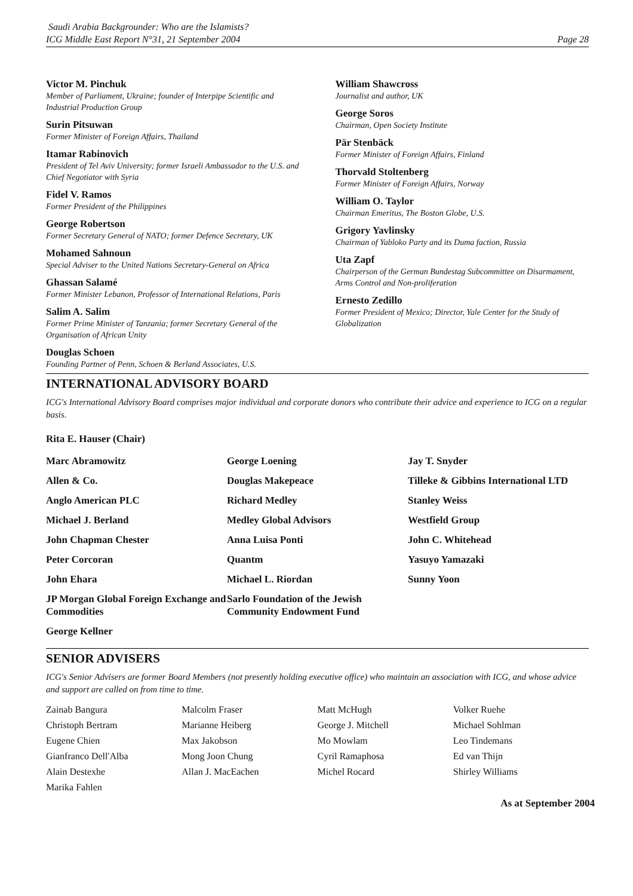Saudi Arabia Backgrounder: Who are the Islamists?
ICG Middle East Report N°31, 21 September 2004
Page 28
Victor M. Pinchuk
Member of Parliament, Ukraine; founder of Interpipe Scientific and Industrial Production Group
Surin Pitsuwan
Former Minister of Foreign Affairs, Thailand
Itamar Rabinovich
President of Tel Aviv University; former Israeli Ambassador to the U.S. and Chief Negotiator with Syria
Fidel V. Ramos
Former President of the Philippines
George Robertson
Former Secretary General of NATO; former Defence Secretary, UK
Mohamed Sahnoun
Special Adviser to the United Nations Secretary-General on Africa
Ghassan Salamé
Former Minister Lebanon, Professor of International Relations, Paris
Salim A. Salim
Former Prime Minister of Tanzania; former Secretary General of the Organisation of African Unity
Douglas Schoen
Founding Partner of Penn, Schoen & Berland Associates, U.S.
William Shawcross
Journalist and author, UK
George Soros
Chairman, Open Society Institute
Pär Stenbäck
Former Minister of Foreign Affairs, Finland
Thorvald Stoltenberg
Former Minister of Foreign Affairs, Norway
William O. Taylor
Chairman Emeritus, The Boston Globe, U.S.
Grigory Yavlinsky
Chairman of Yabloko Party and its Duma faction, Russia
Uta Zapf
Chairperson of the German Bundestag Subcommittee on Disarmament, Arms Control and Non-proliferation
Ernesto Zedillo
Former President of Mexico; Director, Yale Center for the Study of Globalization
INTERNATIONAL ADVISORY BOARD
ICG's International Advisory Board comprises major individual and corporate donors who contribute their advice and experience to ICG on a regular basis.
Rita E. Hauser (Chair)
Marc Abramowitz
Allen & Co.
Anglo American PLC
Michael J. Berland
John Chapman Chester
Peter Corcoran
John Ehara
JP Morgan Global Foreign Exchange and Commodities
George Kellner
George Loening
Douglas Makepeace
Richard Medley
Medley Global Advisors
Anna Luisa Ponti
Quantm
Michael L. Riordan
Sarlo Foundation of the Jewish Community Endowment Fund
Jay T. Snyder
Tilleke & Gibbins International LTD
Stanley Weiss
Westfield Group
John C. Whitehead
Yasuyo Yamazaki
Sunny Yoon
SENIOR ADVISERS
ICG's Senior Advisers are former Board Members (not presently holding executive office) who maintain an association with ICG, and whose advice and support are called on from time to time.
Zainab Bangura
Christoph Bertram
Eugene Chien
Gianfranco Dell'Alba
Alain Destexhe
Marika Fahlen
Malcolm Fraser
Marianne Heiberg
Max Jakobson
Mong Joon Chung
Allan J. MacEachen
Matt McHugh
George J. Mitchell
Mo Mowlam
Cyril Ramaphosa
Michel Rocard
Volker Ruehe
Michael Sohlman
Leo Tindemans
Ed van Thijn
Shirley Williams
As at September 2004